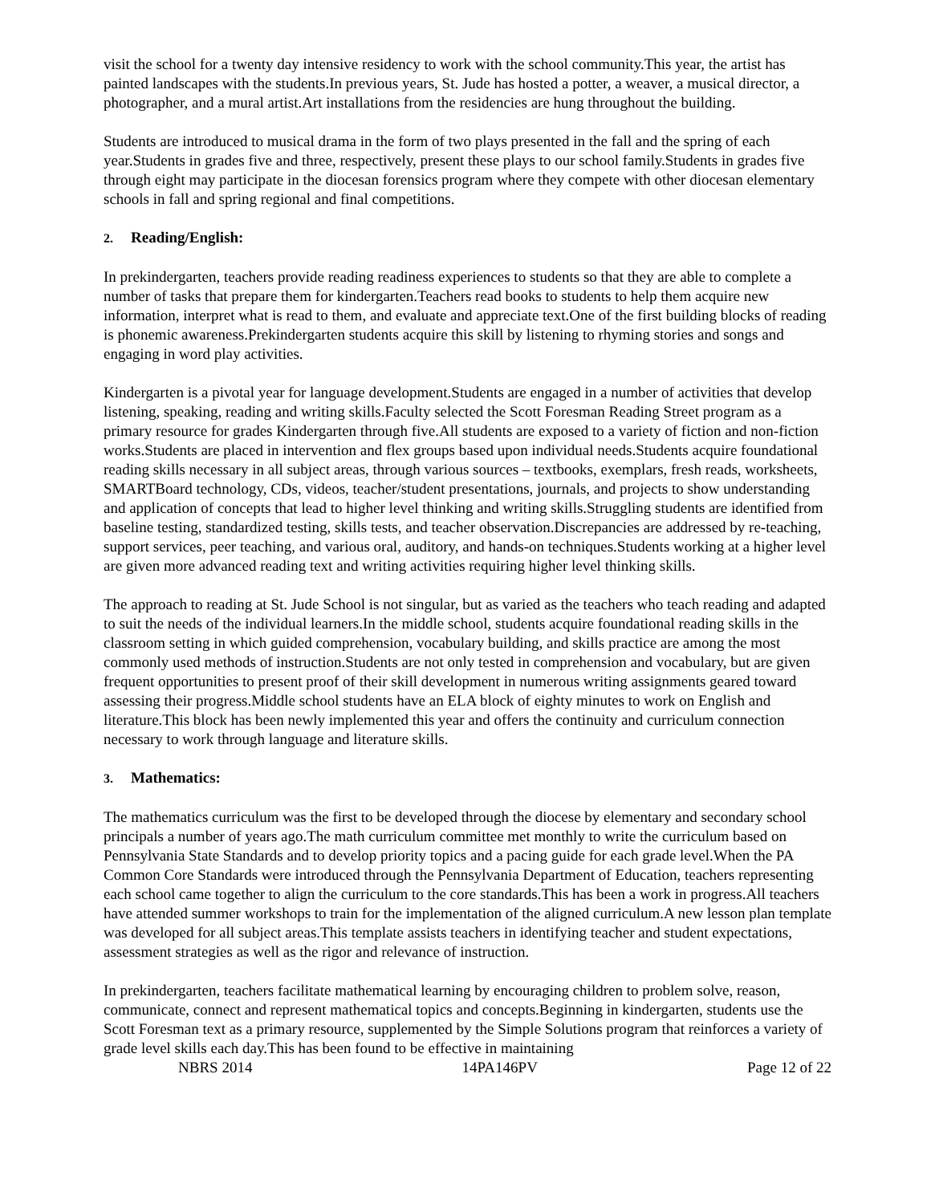visit the school for a twenty day intensive residency to work with the school community.This year, the artist has painted landscapes with the students.In previous years, St. Jude has hosted a potter, a weaver, a musical director, a photographer, and a mural artist.Art installations from the residencies are hung throughout the building.
Students are introduced to musical drama in the form of two plays presented in the fall and the spring of each year.Students in grades five and three, respectively, present these plays to our school family.Students in grades five through eight may participate in the diocesan forensics program where they compete with other diocesan elementary schools in fall and spring regional and final competitions.
2. Reading/English:
In prekindergarten, teachers provide reading readiness experiences to students so that they are able to complete a number of tasks that prepare them for kindergarten.Teachers read books to students to help them acquire new information, interpret what is read to them, and evaluate and appreciate text.One of the first building blocks of reading is phonemic awareness.Prekindergarten students acquire this skill by listening to rhyming stories and songs and engaging in word play activities.
Kindergarten is a pivotal year for language development.Students are engaged in a number of activities that develop listening, speaking, reading and writing skills.Faculty selected the Scott Foresman Reading Street program as a primary resource for grades Kindergarten through five.All students are exposed to a variety of fiction and non-fiction works.Students are placed in intervention and flex groups based upon individual needs.Students acquire foundational reading skills necessary in all subject areas, through various sources – textbooks, exemplars, fresh reads, worksheets, SMARTBoard technology, CDs, videos, teacher/student presentations, journals, and projects to show understanding and application of concepts that lead to higher level thinking and writing skills.Struggling students are identified from baseline testing, standardized testing, skills tests, and teacher observation.Discrepancies are addressed by re-teaching, support services, peer teaching, and various oral, auditory, and hands-on techniques.Students working at a higher level are given more advanced reading text and writing activities requiring higher level thinking skills.
The approach to reading at St. Jude School is not singular, but as varied as the teachers who teach reading and adapted to suit the needs of the individual learners.In the middle school, students acquire foundational reading skills in the classroom setting in which guided comprehension, vocabulary building, and skills practice are among the most commonly used methods of instruction.Students are not only tested in comprehension and vocabulary, but are given frequent opportunities to present proof of their skill development in numerous writing assignments geared toward assessing their progress.Middle school students have an ELA block of eighty minutes to work on English and literature.This block has been newly implemented this year and offers the continuity and curriculum connection necessary to work through language and literature skills.
3. Mathematics:
The mathematics curriculum was the first to be developed through the diocese by elementary and secondary school principals a number of years ago.The math curriculum committee met monthly to write the curriculum based on Pennsylvania State Standards and to develop priority topics and a pacing guide for each grade level.When the PA Common Core Standards were introduced through the Pennsylvania Department of Education, teachers representing each school came together to align the curriculum to the core standards.This has been a work in progress.All teachers have attended summer workshops to train for the implementation of the aligned curriculum.A new lesson plan template was developed for all subject areas.This template assists teachers in identifying teacher and student expectations, assessment strategies as well as the rigor and relevance of instruction.
In prekindergarten, teachers facilitate mathematical learning by encouraging children to problem solve, reason, communicate, connect and represent mathematical topics and concepts.Beginning in kindergarten, students use the Scott Foresman text as a primary resource, supplemented by the Simple Solutions program that reinforces a variety of grade level skills each day.This has been found to be effective in maintaining
NBRS 2014 14PA146PV Page 12 of 22